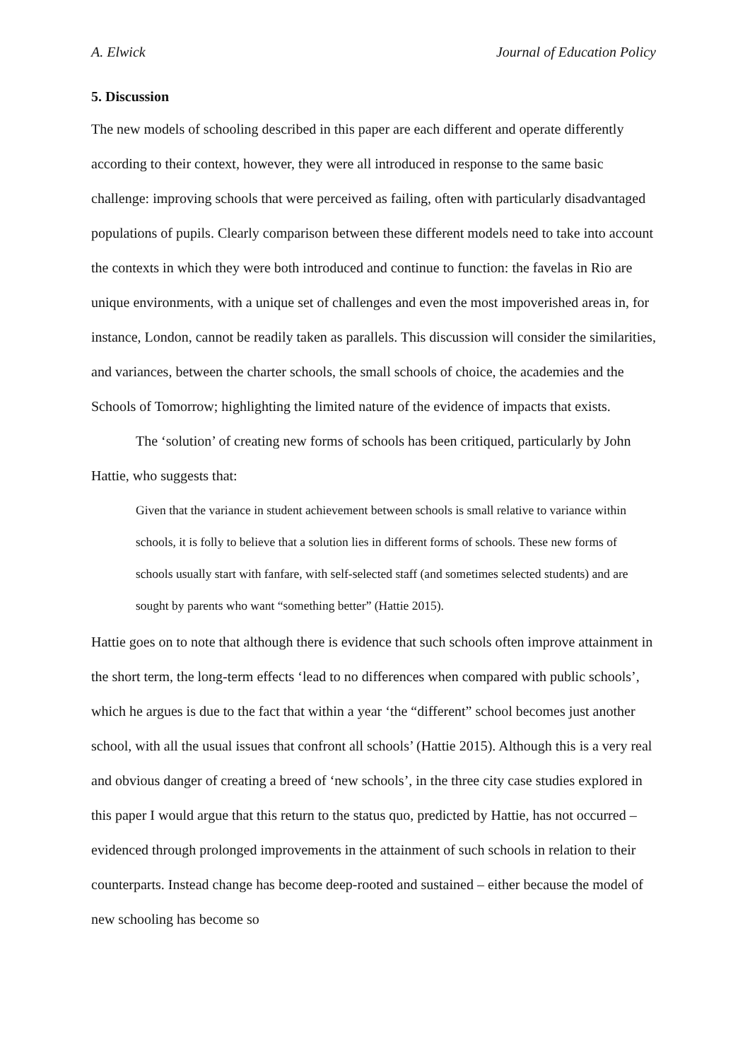A. Elwick Journal of Education Policy
5. Discussion
The new models of schooling described in this paper are each different and operate differently according to their context, however, they were all introduced in response to the same basic challenge: improving schools that were perceived as failing, often with particularly disadvantaged populations of pupils. Clearly comparison between these different models need to take into account the contexts in which they were both introduced and continue to function: the favelas in Rio are unique environments, with a unique set of challenges and even the most impoverished areas in, for instance, London, cannot be readily taken as parallels. This discussion will consider the similarities, and variances, between the charter schools, the small schools of choice, the academies and the Schools of Tomorrow; highlighting the limited nature of the evidence of impacts that exists.
The ‘solution’ of creating new forms of schools has been critiqued, particularly by John Hattie, who suggests that:
Given that the variance in student achievement between schools is small relative to variance within schools, it is folly to believe that a solution lies in different forms of schools. These new forms of schools usually start with fanfare, with self-selected staff (and sometimes selected students) and are sought by parents who want “something better” (Hattie 2015).
Hattie goes on to note that although there is evidence that such schools often improve attainment in the short term, the long-term effects ‘lead to no differences when compared with public schools’, which he argues is due to the fact that within a year ‘the “different” school becomes just another school, with all the usual issues that confront all schools’ (Hattie 2015). Although this is a very real and obvious danger of creating a breed of ‘new schools’, in the three city case studies explored in this paper I would argue that this return to the status quo, predicted by Hattie, has not occurred – evidenced through prolonged improvements in the attainment of such schools in relation to their counterparts. Instead change has become deep-rooted and sustained – either because the model of new schooling has become so